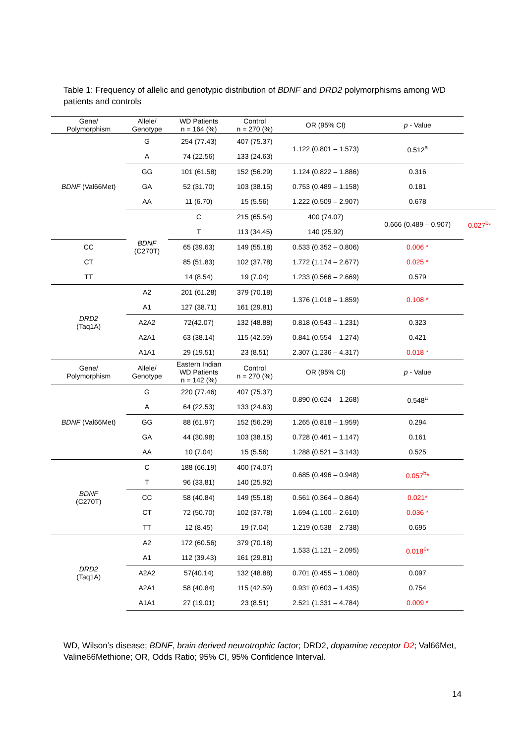Table 1: Frequency of allelic and genotypic distribution of BDNF and DRD2 polymorphisms among WD patients and controls
| Gene/ Polymorphism | Allele/ Genotype | WD Patients n = 164 (%) | Control n = 270 (%) | OR (95% CI) | p - Value | |
| --- | --- | --- | --- | --- | --- | --- |
| BDNF (Val66Met) | G | 254 (77.43) | 407 (75.37) | 1.122 (0.801 – 1.573) | 0.512<sup>a</sup> | |
| | A | 74 (22.56) | 133 (24.63) | | | |
| | GG | 101 (61.58) | 152 (56.29) | 1.124 (0.822 – 1.886) | 0.316 | |
| | GA | 52 (31.70) | 103 (38.15) | 0.753 (0.489 – 1.158) | 0.181 | |
| | AA | 11 (6.70) | 15 (5.56) | 1.222 (0.509 – 2.907) | 0.678 | |
| | BDNF (C270T) | C | 215 (65.54) | 400 (74.07) | 0.666 (0.489 – 0.907) | 0.027<sup>b</sup>* |
| | | T | 113 (34.45) | 140 (25.92) | | |
| CC | | 65 (39.63) | 149 (55.18) | 0.533 (0.352 – 0.806) | 0.006 * | |
| CT | | 85 (51.83) | 102 (37.78) | 1.772 (1.174 – 2.677) | 0.025 * | |
| TT | | 14 (8.54) | 19 (7.04) | 1.233 (0.566 – 2.669) | 0.579 | |
| DRD2 (Taq1A) | A2 | 201 (61.28) | 379 (70.18) | 1.376 (1.018 – 1.859) | 0.108 * | |
| | A1 | 127 (38.71) | 161 (29.81) | | | |
| | A2A2 | 72(42.07) | 132 (48.88) | 0.818 (0.543 – 1.231) | 0.323 | |
| | A2A1 | 63 (38.14) | 115 (42.59) | 0.841 (0.554 – 1.274) | 0.421 | |
| | A1A1 | 29 (19.51) | 23 (8.51) | 2.307 (1.236 – 4.317) | 0.018 * | |
| Gene/ Polymorphism | Allele/ Genotype | Eastern Indian WD Patients n = 142 (%) | Control n = 270 (%) | OR (95% CI) | p - Value | |
| BDNF (Val66Met) | G | 220 (77.46) | 407 (75.37) | 0.890 (0.624 – 1.268) | 0.548<sup>a</sup> | |
| | A | 64 (22.53) | 133 (24.63) | | | |
| | GG | 88 (61.97) | 152 (56.29) | 1.265 (0.818 – 1.959) | 0.294 | |
| | GA | 44 (30.98) | 103 (38.15) | 0.728 (0.461 – 1.147) | 0.161 | |
| | AA | 10 (7.04) | 15 (5.56) | 1.288 (0.521 – 3.143) | 0.525 | |
| BDNF (C270T) | C | 188 (66.19) | 400 (74.07) | 0.685 (0.496 – 0.948) | 0.057<sup>b</sup>* | |
| | T | 96 (33.81) | 140 (25.92) | | | |
| | CC | 58 (40.84) | 149 (55.18) | 0.561 (0.364 – 0.864) | 0.021* | |
| | CT | 72 (50.70) | 102 (37.78) | 1.694 (1.100 – 2.610) | 0.036 * | |
| | TT | 12 (8.45) | 19 (7.04) | 1.219 (0.538 – 2.738) | 0.695 | |
| DRD2 (Taq1A) | A2 | 172 (60.56) | 379 (70.18) | 1.533 (1.121 – 2.095) | 0.018<sup>c</sup>* | |
| | A1 | 112 (39.43) | 161 (29.81) | | | |
| | A2A2 | 57(40.14) | 132 (48.88) | 0.701 (0.455 – 1.080) | 0.097 | |
| | A2A1 | 58 (40.84) | 115 (42.59) | 0.931 (0.603 – 1.435) | 0.754 | |
| | A1A1 | 27 (19.01) | 23 (8.51) | 2.521 (1.331 – 4.784) | 0.009 * | |
WD, Wilson’s disease; BDNF, brain derived neurotrophic factor; DRD2, dopamine receptor D2; Val66Met, Valine66Methione; OR, Odds Ratio; 95% CI, 95% Confidence Interval.
14